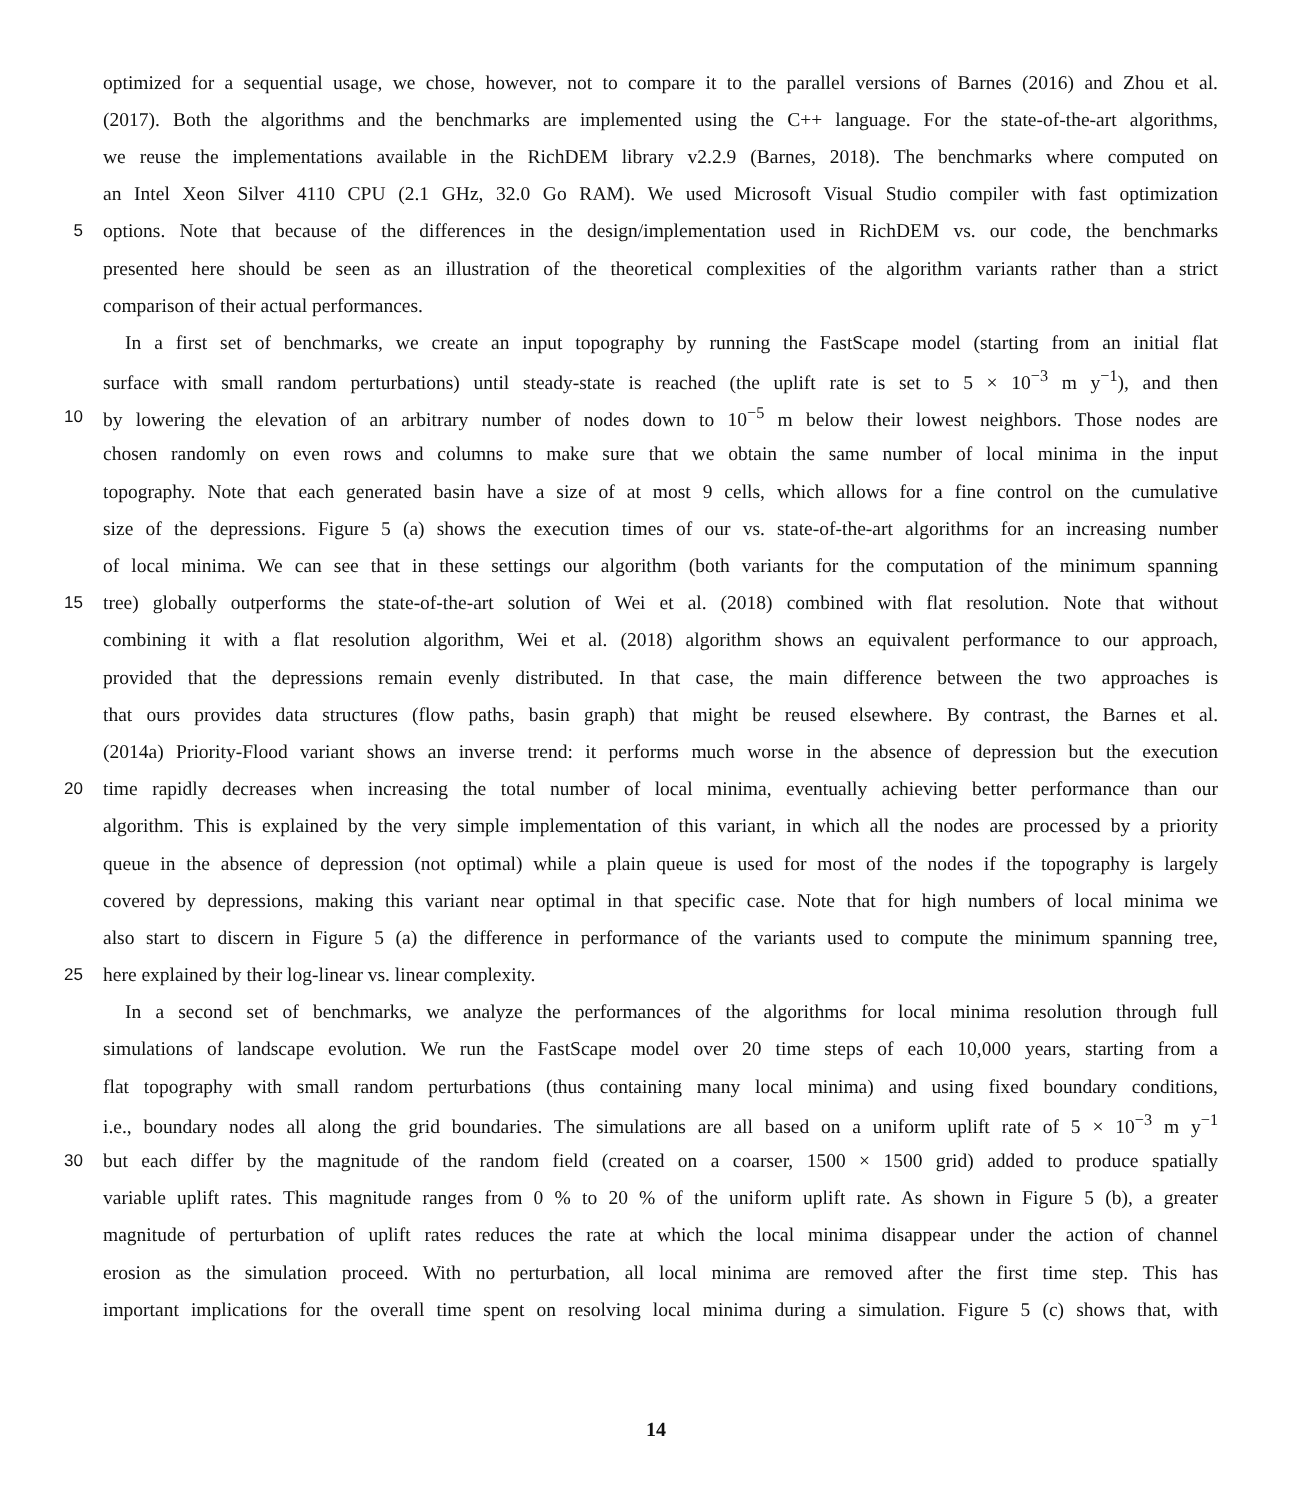optimized for a sequential usage, we chose, however, not to compare it to the parallel versions of Barnes (2016) and Zhou et al.
(2017). Both the algorithms and the benchmarks are implemented using the C++ language. For the state-of-the-art algorithms,
we reuse the implementations available in the RichDEM library v2.2.9 (Barnes, 2018). The benchmarks where computed on
an Intel Xeon Silver 4110 CPU (2.1 GHz, 32.0 Go RAM). We used Microsoft Visual Studio compiler with fast optimization
5 options. Note that because of the differences in the design/implementation used in RichDEM vs. our code, the benchmarks
presented here should be seen as an illustration of the theoretical complexities of the algorithm variants rather than a strict
comparison of their actual performances.
In a first set of benchmarks, we create an input topography by running the FastScape model (starting from an initial flat
surface with small random perturbations) until steady-state is reached (the uplift rate is set to 5 × 10<sup>−3</sup> m y<sup>−1</sup>), and then
10 by lowering the elevation of an arbitrary number of nodes down to 10<sup>−5</sup> m below their lowest neighbors. Those nodes are
chosen randomly on even rows and columns to make sure that we obtain the same number of local minima in the input
topography. Note that each generated basin have a size of at most 9 cells, which allows for a fine control on the cumulative
size of the depressions. Figure 5 (a) shows the execution times of our vs. state-of-the-art algorithms for an increasing number
of local minima. We can see that in these settings our algorithm (both variants for the computation of the minimum spanning
15 tree) globally outperforms the state-of-the-art solution of Wei et al. (2018) combined with flat resolution. Note that without
combining it with a flat resolution algorithm, Wei et al. (2018) algorithm shows an equivalent performance to our approach,
provided that the depressions remain evenly distributed. In that case, the main difference between the two approaches is
that ours provides data structures (flow paths, basin graph) that might be reused elsewhere. By contrast, the Barnes et al.
(2014a) Priority-Flood variant shows an inverse trend: it performs much worse in the absence of depression but the execution
20 time rapidly decreases when increasing the total number of local minima, eventually achieving better performance than our
algorithm. This is explained by the very simple implementation of this variant, in which all the nodes are processed by a priority
queue in the absence of depression (not optimal) while a plain queue is used for most of the nodes if the topography is largely
covered by depressions, making this variant near optimal in that specific case. Note that for high numbers of local minima we
also start to discern in Figure 5 (a) the difference in performance of the variants used to compute the minimum spanning tree,
25 here explained by their log-linear vs. linear complexity.
In a second set of benchmarks, we analyze the performances of the algorithms for local minima resolution through full
simulations of landscape evolution. We run the FastScape model over 20 time steps of each 10,000 years, starting from a
flat topography with small random perturbations (thus containing many local minima) and using fixed boundary conditions,
i.e., boundary nodes all along the grid boundaries. The simulations are all based on a uniform uplift rate of 5 × 10<sup>−3</sup> m y<sup>−1</sup>
30 but each differ by the magnitude of the random field (created on a coarser, 1500 × 1500 grid) added to produce spatially
variable uplift rates. This magnitude ranges from 0 % to 20 % of the uniform uplift rate. As shown in Figure 5 (b), a greater
magnitude of perturbation of uplift rates reduces the rate at which the local minima disappear under the action of channel
erosion as the simulation proceed. With no perturbation, all local minima are removed after the first time step. This has
important implications for the overall time spent on resolving local minima during a simulation. Figure 5 (c) shows that, with
14